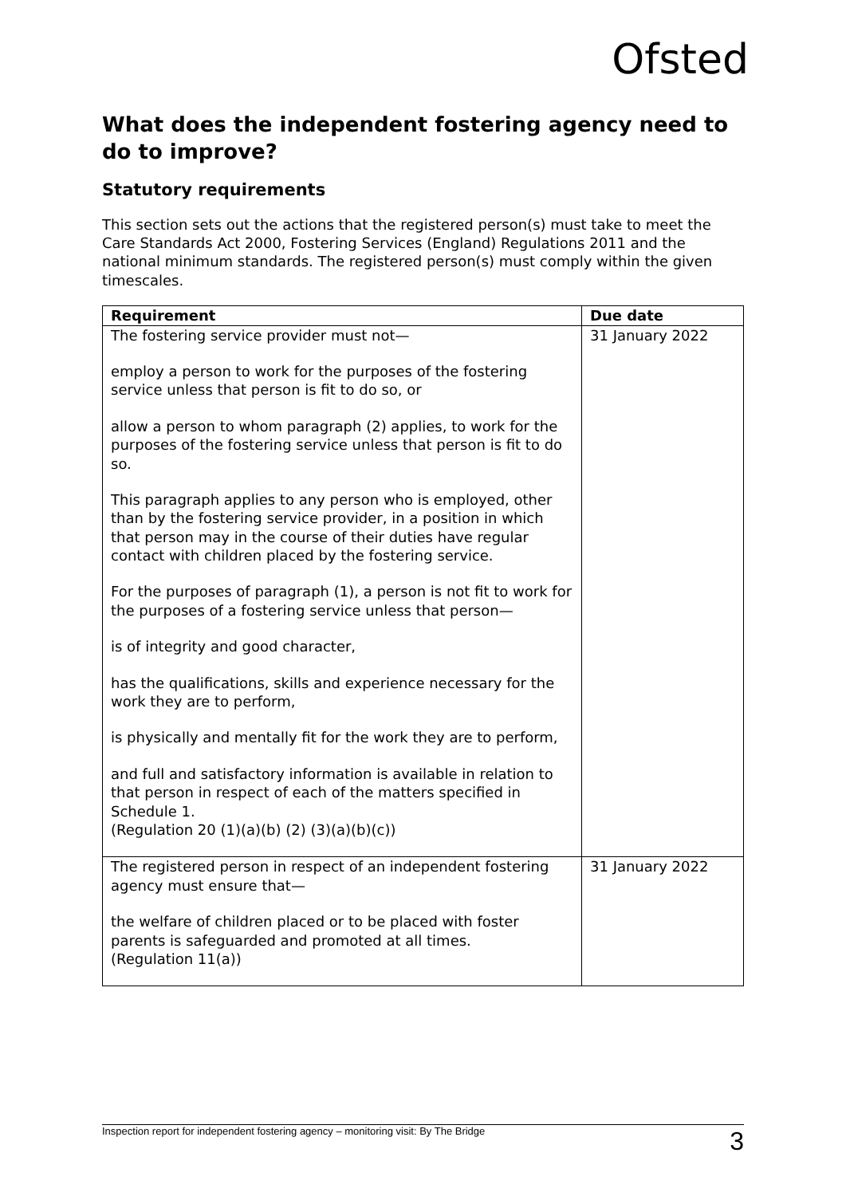Ofsted
What does the independent fostering agency need to do to improve?
Statutory requirements
This section sets out the actions that the registered person(s) must take to meet the Care Standards Act 2000, Fostering Services (England) Regulations 2011 and the national minimum standards. The registered person(s) must comply within the given timescales.
| Requirement | Due date |
| --- | --- |
| The fostering service provider must not— employ a person to work for the purposes of the fostering service unless that person is fit to do so, or allow a person to whom paragraph (2) applies, to work for the purposes of the fostering service unless that person is fit to do so. This paragraph applies to any person who is employed, other than by the fostering service provider, in a position in which that person may in the course of their duties have regular contact with children placed by the fostering service. For the purposes of paragraph (1), a person is not fit to work for the purposes of a fostering service unless that person— is of integrity and good character, has the qualifications, skills and experience necessary for the work they are to perform, is physically and mentally fit for the work they are to perform, and full and satisfactory information is available in relation to that person in respect of each of the matters specified in Schedule 1. (Regulation 20 (1)(a)(b) (2) (3)(a)(b)(c)) | 31 January 2022 |
| The registered person in respect of an independent fostering agency must ensure that— the welfare of children placed or to be placed with foster parents is safeguarded and promoted at all times. (Regulation 11(a)) | 31 January 2022 |
Inspection report for independent fostering agency – monitoring visit: By The Bridge 3